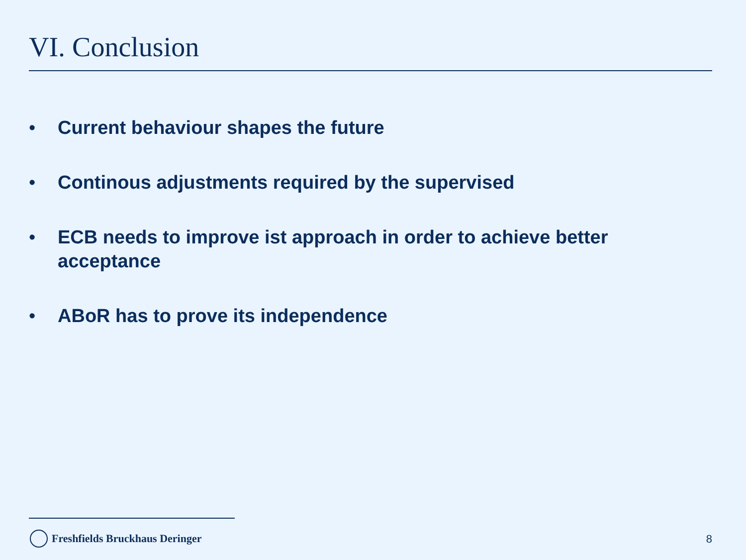VI. Conclusion
• Current behaviour shapes the future
• Continous adjustments required by the supervised
• ECB needs to improve ist approach in order to achieve better acceptance
• ABoR has to prove its independence
Freshfields Bruckhaus Deringer 8